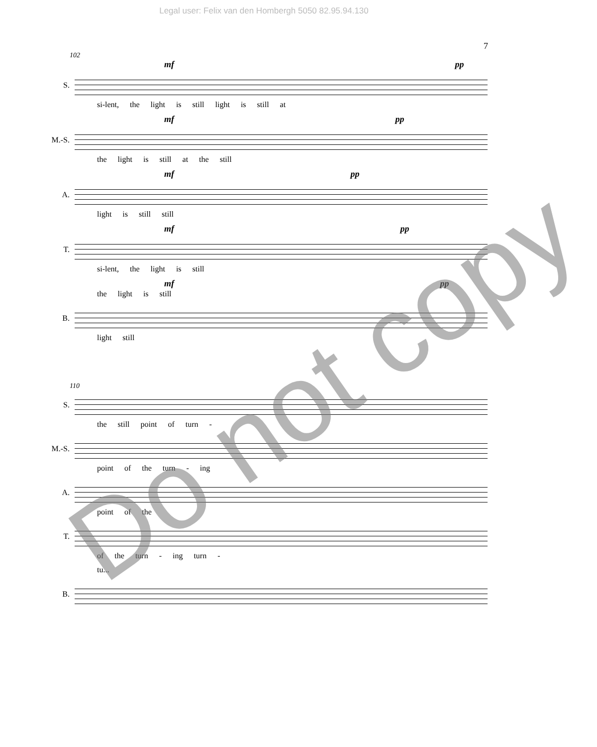Legal user: Felix van den Hombergh 5050 82.95.94.130
7
102
mf pp
S.
si-lent, the light is still light is still at
mf pp
M.-S.
the light is still at the still
mf pp
A.
light is still still
mf pp
T.
si-lent, the light is still
mf pp
the light is still
B.
light still
110
S.
the still point of turn -
M.-S.
point of the turn - ing
A.
point of the
T.
of the turn - ing turn -
tu...
B.
Do not copy